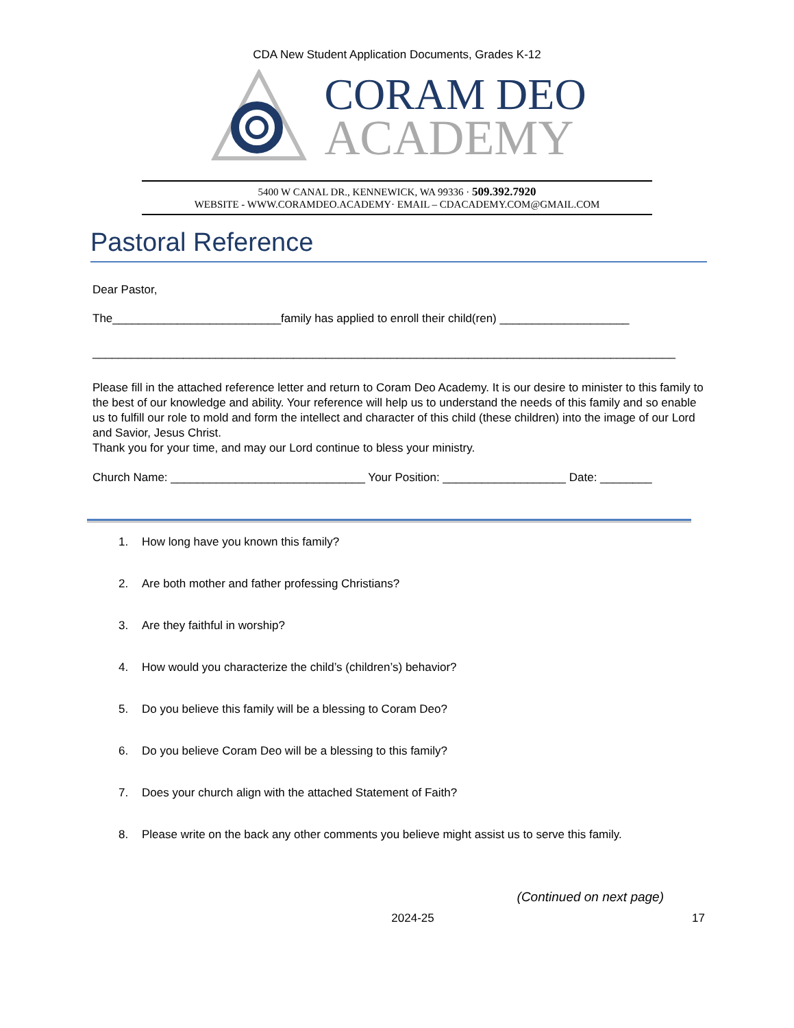CDA New Student Application Documents, Grades K-12
CORAM DEO
ACADEMY
5400 W CANAL DR., KENNEWICK, WA 99336 · 509.392.7920
WEBSITE - WWW.CORAMDEO.ACADEMY· EMAIL – CDACADEMY.COM@GMAIL.COM
Pastoral Reference
Dear Pastor,
The__________________________family has applied to enroll their child(ren) ____________________
__________________________________________________________________________________________
Please fill in the attached reference letter and return to Coram Deo Academy. It is our desire to minister to this family to the best of our knowledge and ability. Your reference will help us to understand the needs of this family and so enable us to fulfill our role to mold and form the intellect and character of this child (these children) into the image of our Lord and Savior, Jesus Christ.
Thank you for your time, and may our Lord continue to bless your ministry.
Church Name: ______________________________ Your Position: ___________________ Date: ________
1. How long have you known this family?
2. Are both mother and father professing Christians?
3. Are they faithful in worship?
4. How would you characterize the child’s (children’s) behavior?
5. Do you believe this family will be a blessing to Coram Deo?
6. Do you believe Coram Deo will be a blessing to this family?
7. Does your church align with the attached Statement of Faith?
8. Please write on the back any other comments you believe might assist us to serve this family.
(Continued on next page)
2024-25 17